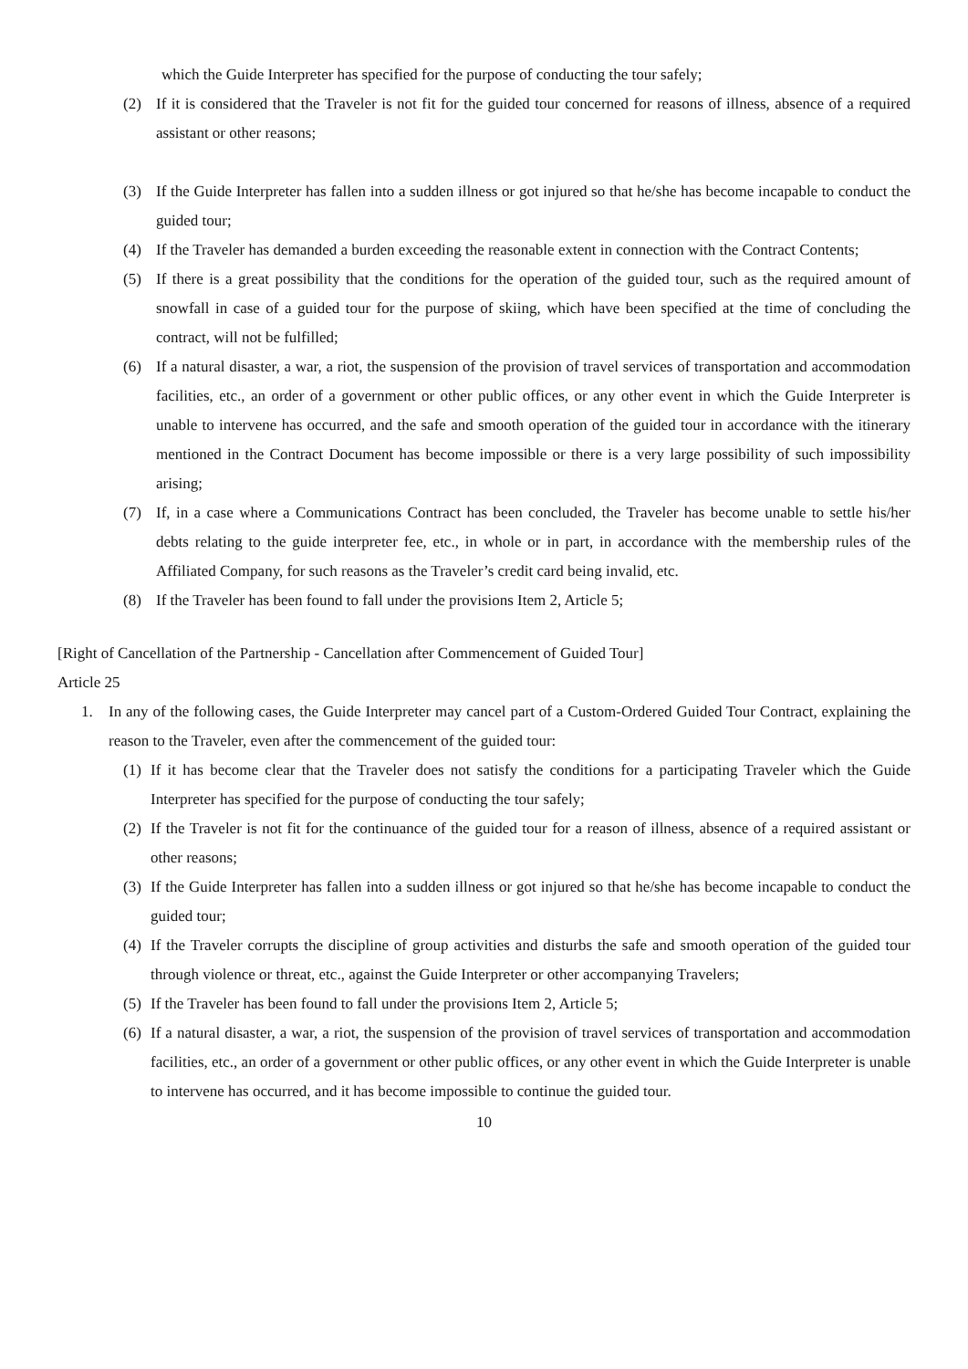which the Guide Interpreter has specified for the purpose of conducting the tour safely;
(2) If it is considered that the Traveler is not fit for the guided tour concerned for reasons of illness, absence of a required assistant or other reasons;
(3) If the Guide Interpreter has fallen into a sudden illness or got injured so that he/she has become incapable to conduct the guided tour;
(4) If the Traveler has demanded a burden exceeding the reasonable extent in connection with the Contract Contents;
(5) If there is a great possibility that the conditions for the operation of the guided tour, such as the required amount of snowfall in case of a guided tour for the purpose of skiing, which have been specified at the time of concluding the contract, will not be fulfilled;
(6) If a natural disaster, a war, a riot, the suspension of the provision of travel services of transportation and accommodation facilities, etc., an order of a government or other public offices, or any other event in which the Guide Interpreter is unable to intervene has occurred, and the safe and smooth operation of the guided tour in accordance with the itinerary mentioned in the Contract Document has become impossible or there is a very large possibility of such impossibility arising;
(7) If, in a case where a Communications Contract has been concluded, the Traveler has become unable to settle his/her debts relating to the guide interpreter fee, etc., in whole or in part, in accordance with the membership rules of the Affiliated Company, for such reasons as the Traveler’s credit card being invalid, etc.
(8) If the Traveler has been found to fall under the provisions Item 2, Article 5;
[Right of Cancellation of the Partnership - Cancellation after Commencement of Guided Tour]
Article 25
1. In any of the following cases, the Guide Interpreter may cancel part of a Custom-Ordered Guided Tour Contract, explaining the reason to the Traveler, even after the commencement of the guided tour:
(1)
If it has become clear that the Traveler does not satisfy the conditions for a participating Traveler which the Guide Interpreter has specified for the purpose of conducting the tour safely;
(2)
If the Traveler is not fit for the continuance of the guided tour for a reason of illness, absence of a required assistant or other reasons;
(3)
If the Guide Interpreter has fallen into a sudden illness or got injured so that he/she has become incapable to conduct the guided tour;
(4)
If the Traveler corrupts the discipline of group activities and disturbs the safe and smooth operation of the guided tour through violence or threat, etc., against the Guide Interpreter or other accompanying Travelers;
(5)
If the Traveler has been found to fall under the provisions Item 2, Article 5;
(6)
If a natural disaster, a war, a riot, the suspension of the provision of travel services of transportation and accommodation facilities, etc., an order of a government or other public offices, or any other event in which the Guide Interpreter is unable to intervene has occurred, and it has become impossible to continue the guided tour.
10